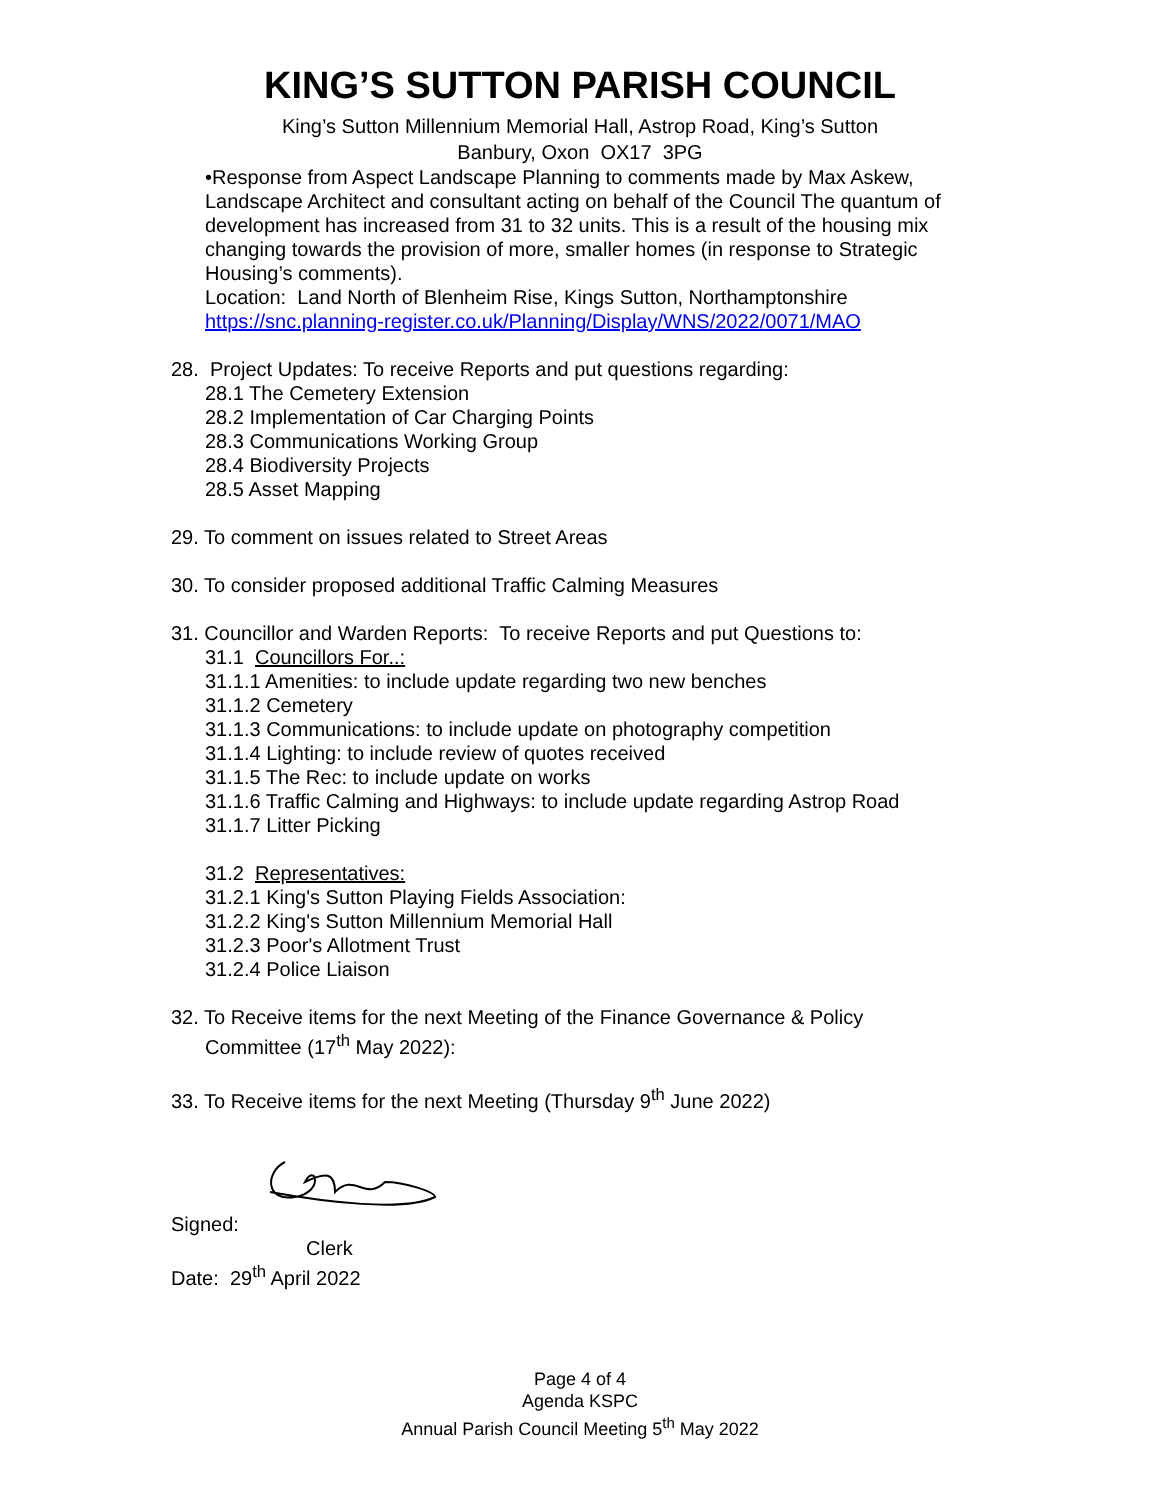KING’S SUTTON PARISH COUNCIL
King’s Sutton Millennium Memorial Hall, Astrop Road, King’s Sutton
Banbury, Oxon OX17 3PG
•Response from Aspect Landscape Planning to comments made by Max Askew, Landscape Architect and consultant acting on behalf of the Council The quantum of development has increased from 31 to 32 units. This is a result of the housing mix changing towards the provision of more, smaller homes (in response to Strategic Housing’s comments).
Location: Land North of Blenheim Rise, Kings Sutton, Northamptonshire
https://snc.planning-register.co.uk/Planning/Display/WNS/2022/0071/MAO
28. Project Updates: To receive Reports and put questions regarding:
28.1 The Cemetery Extension
28.2 Implementation of Car Charging Points
28.3 Communications Working Group
28.4 Biodiversity Projects
28.5 Asset Mapping
29. To comment on issues related to Street Areas
30. To consider proposed additional Traffic Calming Measures
31. Councillor and Warden Reports: To receive Reports and put Questions to:
31.1 Councillors For..:
31.1.1 Amenities: to include update regarding two new benches
31.1.2 Cemetery
31.1.3 Communications: to include update on photography competition
31.1.4 Lighting: to include review of quotes received
31.1.5 The Rec: to include update on works
31.1.6 Traffic Calming and Highways: to include update regarding Astrop Road
31.1.7 Litter Picking
31.2 Representatives:
31.2.1 King's Sutton Playing Fields Association:
31.2.2 King's Sutton Millennium Memorial Hall
31.2.3 Poor's Allotment Trust
31.2.4 Police Liaison
32. To Receive items for the next Meeting of the Finance Governance & Policy
Committee (17<sup>th</sup> May 2022):
33. To Receive items for the next Meeting (Thursday 9<sup>th</sup> June 2022)
Signed:
Clerk
Date: 29<sup>th</sup> April 2022
Page 4 of 4
Agenda KSPC
Annual Parish Council Meeting 5<sup>th</sup> May 2022